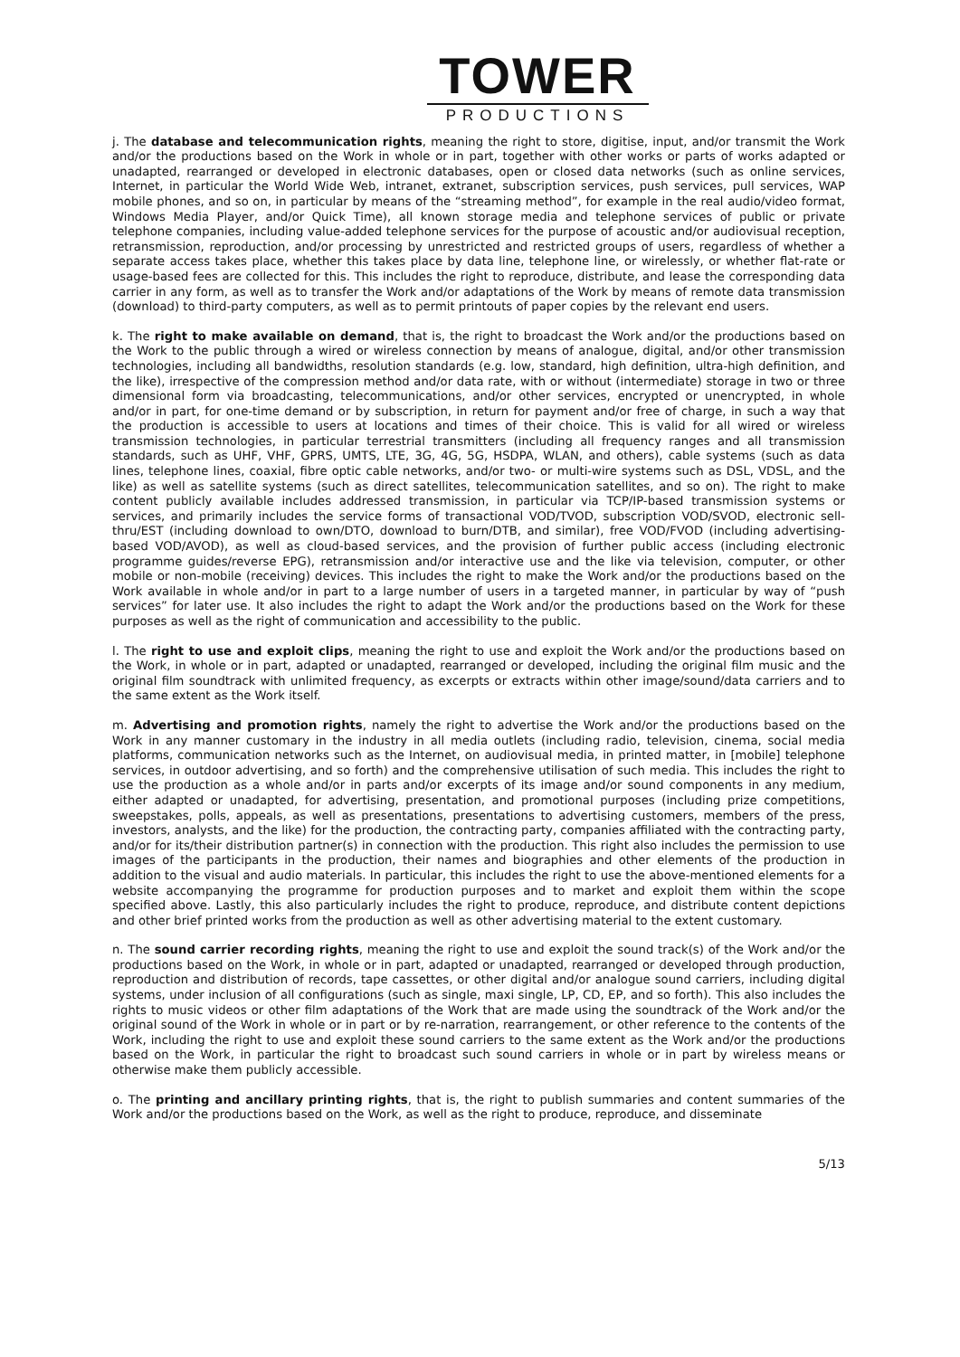TOWER
PRODUCTIONS
j. The database and telecommunication rights, meaning the right to store, digitise, input, and/or transmit the Work and/or the productions based on the Work in whole or in part, together with other works or parts of works adapted or unadapted, rearranged or developed in electronic databases, open or closed data networks (such as online services, Internet, in particular the World Wide Web, intranet, extranet, subscription services, push services, pull services, WAP mobile phones, and so on, in particular by means of the “streaming method”, for example in the real audio/video format, Windows Media Player, and/or Quick Time), all known storage media and telephone services of public or private telephone companies, including value-added telephone services for the purpose of acoustic and/or audiovisual reception, retransmission, reproduction, and/or processing by unrestricted and restricted groups of users, regardless of whether a separate access takes place, whether this takes place by data line, telephone line, or wirelessly, or whether flat-rate or usage-based fees are collected for this. This includes the right to reproduce, distribute, and lease the corresponding data carrier in any form, as well as to transfer the Work and/or adaptations of the Work by means of remote data transmission (download) to third-party computers, as well as to permit printouts of paper copies by the relevant end users.
k. The right to make available on demand, that is, the right to broadcast the Work and/or the productions based on the Work to the public through a wired or wireless connection by means of analogue, digital, and/or other transmission technologies, including all bandwidths, resolution standards (e.g. low, standard, high definition, ultra-high definition, and the like), irrespective of the compression method and/or data rate, with or without (intermediate) storage in two or three dimensional form via broadcasting, telecommunications, and/or other services, encrypted or unencrypted, in whole and/or in part, for one-time demand or by subscription, in return for payment and/or free of charge, in such a way that the production is accessible to users at locations and times of their choice. This is valid for all wired or wireless transmission technologies, in particular terrestrial transmitters (including all frequency ranges and all transmission standards, such as UHF, VHF, GPRS, UMTS, LTE, 3G, 4G, 5G, HSDPA, WLAN, and others), cable systems (such as data lines, telephone lines, coaxial, fibre optic cable networks, and/or two- or multi-wire systems such as DSL, VDSL, and the like) as well as satellite systems (such as direct satellites, telecommunication satellites, and so on). The right to make content publicly available includes addressed transmission, in particular via TCP/IP-based transmission systems or services, and primarily includes the service forms of transactional VOD/TVOD, subscription VOD/SVOD, electronic sell-thru/EST (including download to own/DTO, download to burn/DTB, and similar), free VOD/FVOD (including advertising-based VOD/AVOD), as well as cloud-based services, and the provision of further public access (including electronic programme guides/reverse EPG), retransmission and/or interactive use and the like via television, computer, or other mobile or non-mobile (receiving) devices. This includes the right to make the Work and/or the productions based on the Work available in whole and/or in part to a large number of users in a targeted manner, in particular by way of “push services” for later use. It also includes the right to adapt the Work and/or the productions based on the Work for these purposes as well as the right of communication and accessibility to the public.
l. The right to use and exploit clips, meaning the right to use and exploit the Work and/or the productions based on the Work, in whole or in part, adapted or unadapted, rearranged or developed, including the original film music and the original film soundtrack with unlimited frequency, as excerpts or extracts within other image/sound/data carriers and to the same extent as the Work itself.
m. Advertising and promotion rights, namely the right to advertise the Work and/or the productions based on the Work in any manner customary in the industry in all media outlets (including radio, television, cinema, social media platforms, communication networks such as the Internet, on audiovisual media, in printed matter, in [mobile] telephone services, in outdoor advertising, and so forth) and the comprehensive utilisation of such media. This includes the right to use the production as a whole and/or in parts and/or excerpts of its image and/or sound components in any medium, either adapted or unadapted, for advertising, presentation, and promotional purposes (including prize competitions, sweepstakes, polls, appeals, as well as presentations, presentations to advertising customers, members of the press, investors, analysts, and the like) for the production, the contracting party, companies affiliated with the contracting party, and/or for its/their distribution partner(s) in connection with the production. This right also includes the permission to use images of the participants in the production, their names and biographies and other elements of the production in addition to the visual and audio materials. In particular, this includes the right to use the above-mentioned elements for a website accompanying the programme for production purposes and to market and exploit them within the scope specified above. Lastly, this also particularly includes the right to produce, reproduce, and distribute content depictions and other brief printed works from the production as well as other advertising material to the extent customary.
n. The sound carrier recording rights, meaning the right to use and exploit the sound track(s) of the Work and/or the productions based on the Work, in whole or in part, adapted or unadapted, rearranged or developed through production, reproduction and distribution of records, tape cassettes, or other digital and/or analogue sound carriers, including digital systems, under inclusion of all configurations (such as single, maxi single, LP, CD, EP, and so forth). This also includes the rights to music videos or other film adaptations of the Work that are made using the soundtrack of the Work and/or the original sound of the Work in whole or in part or by re-narration, rearrangement, or other reference to the contents of the Work, including the right to use and exploit these sound carriers to the same extent as the Work and/or the productions based on the Work, in particular the right to broadcast such sound carriers in whole or in part by wireless means or otherwise make them publicly accessible.
o. The printing and ancillary printing rights, that is, the right to publish summaries and content summaries of the Work and/or the productions based on the Work, as well as the right to produce, reproduce, and disseminate
5/13